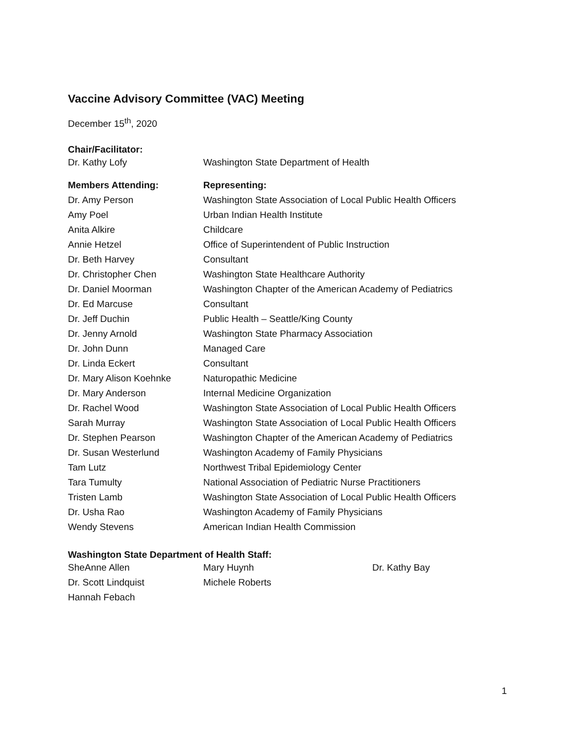Vaccine Advisory Committee (VAC) Meeting
December 15<sup>th</sup>, 2020
Chair/Facilitator:
| Dr. Kathy Lofy | Washington State Department of Health |
| Members Attending: | Representing: |
| --- | --- |
| Dr. Amy Person | Washington State Association of Local Public Health Officers |
| Amy Poel | Urban Indian Health Institute |
| Anita Alkire | Childcare |
| Annie Hetzel | Office of Superintendent of Public Instruction |
| Dr. Beth Harvey | Consultant |
| Dr. Christopher Chen | Washington State Healthcare Authority |
| Dr. Daniel Moorman | Washington Chapter of the American Academy of Pediatrics |
| Dr. Ed Marcuse | Consultant |
| Dr. Jeff Duchin | Public Health – Seattle/King County |
| Dr. Jenny Arnold | Washington State Pharmacy Association |
| Dr. John Dunn | Managed Care |
| Dr. Linda Eckert | Consultant |
| Dr. Mary Alison Koehnke | Naturopathic Medicine |
| Dr. Mary Anderson | Internal Medicine Organization |
| Dr. Rachel Wood | Washington State Association of Local Public Health Officers |
| Sarah Murray | Washington State Association of Local Public Health Officers |
| Dr. Stephen Pearson | Washington Chapter of the American Academy of Pediatrics |
| Dr. Susan Westerlund | Washington Academy of Family Physicians |
| Tam Lutz | Northwest Tribal Epidemiology Center |
| Tara Tumulty | National Association of Pediatric Nurse Practitioners |
| Tristen Lamb | Washington State Association of Local Public Health Officers |
| Dr. Usha Rao | Washington Academy of Family Physicians |
| Wendy Stevens | American Indian Health Commission |
Washington State Department of Health Staff:
| SheAnne Allen | Mary Huynh | Dr. Kathy Bay |
| Dr. Scott Lindquist | Michele Roberts | |
| Hannah Febach | | |
1